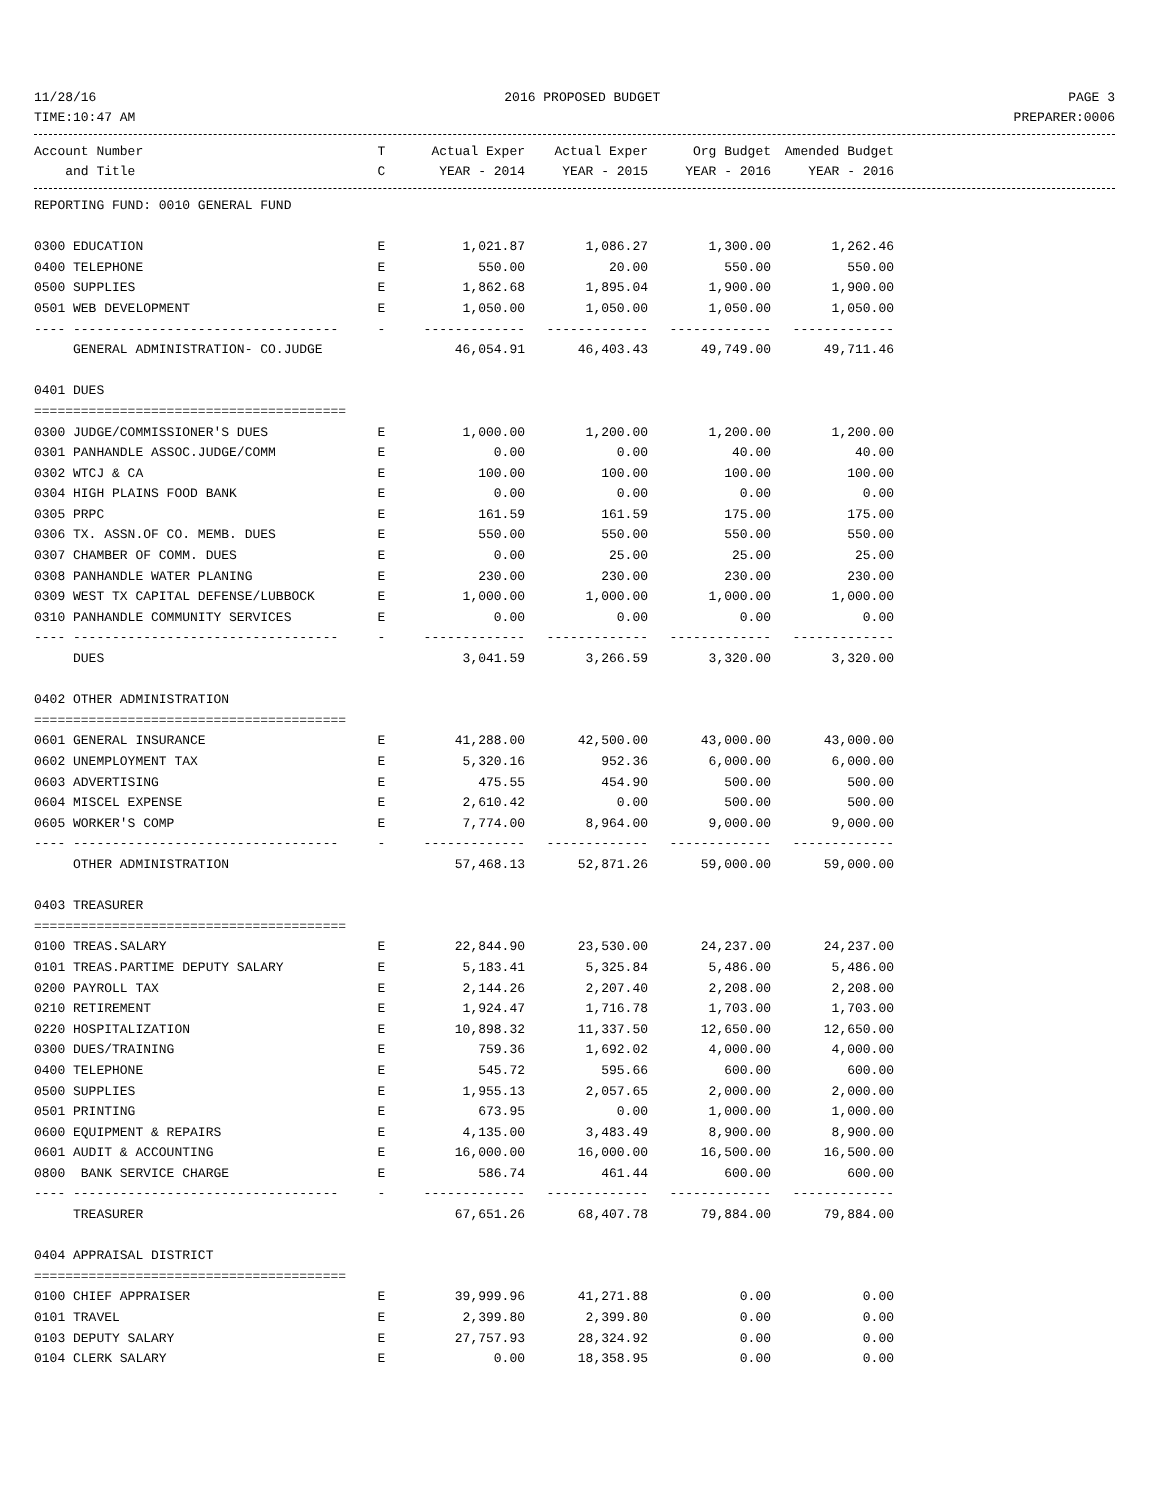11/28/16 2016 PROPOSED BUDGET PAGE 3
TIME:10:47 AM PREPARER:0006
| Account Number | T | Actual Exper | Actual Exper | Org Budget | Amended Budget |
| --- | --- | --- | --- | --- | --- |
| and Title | C | YEAR - 2014 | YEAR - 2015 | YEAR - 2016 | YEAR - 2016 |
| REPORTING FUND: 0010 GENERAL FUND | | | | | |
| 0300 EDUCATION | E | 1,021.87 | 1,086.27 | 1,300.00 | 1,262.46 |
| 0400 TELEPHONE | E | 550.00 | 20.00 | 550.00 | 550.00 |
| 0500 SUPPLIES | E | 1,862.68 | 1,895.04 | 1,900.00 | 1,900.00 |
| 0501 WEB DEVELOPMENT | E | 1,050.00 | 1,050.00 | 1,050.00 | 1,050.00 |
| ---- ---------------------------------- | - | ------------- | ------------- | ------------- | ------------- |
| GENERAL ADMINISTRATION- CO.JUDGE | | 46,054.91 | 46,403.43 | 49,749.00 | 49,711.46 |
| 0401 DUES | | | | | |
| ======================================== | | | | | |
| 0300 JUDGE/COMMISSIONER'S DUES | E | 1,000.00 | 1,200.00 | 1,200.00 | 1,200.00 |
| 0301 PANHANDLE ASSOC.JUDGE/COMM | E | 0.00 | 0.00 | 40.00 | 40.00 |
| 0302 WTCJ & CA | E | 100.00 | 100.00 | 100.00 | 100.00 |
| 0304 HIGH PLAINS FOOD BANK | E | 0.00 | 0.00 | 0.00 | 0.00 |
| 0305 PRPC | E | 161.59 | 161.59 | 175.00 | 175.00 |
| 0306 TX. ASSN.OF CO. MEMB. DUES | E | 550.00 | 550.00 | 550.00 | 550.00 |
| 0307 CHAMBER OF COMM. DUES | E | 0.00 | 25.00 | 25.00 | 25.00 |
| 0308 PANHANDLE WATER PLANING | E | 230.00 | 230.00 | 230.00 | 230.00 |
| 0309 WEST TX CAPITAL DEFENSE/LUBBOCK | E | 1,000.00 | 1,000.00 | 1,000.00 | 1,000.00 |
| 0310 PANHANDLE COMMUNITY SERVICES | E | 0.00 | 0.00 | 0.00 | 0.00 |
| ---- ---------------------------------- | - | ------------- | ------------- | ------------- | ------------- |
| DUES | | 3,041.59 | 3,266.59 | 3,320.00 | 3,320.00 |
| 0402 OTHER ADMINISTRATION | | | | | |
| ======================================== | | | | | |
| 0601 GENERAL INSURANCE | E | 41,288.00 | 42,500.00 | 43,000.00 | 43,000.00 |
| 0602 UNEMPLOYMENT TAX | E | 5,320.16 | 952.36 | 6,000.00 | 6,000.00 |
| 0603 ADVERTISING | E | 475.55 | 454.90 | 500.00 | 500.00 |
| 0604 MISCEL EXPENSE | E | 2,610.42 | 0.00 | 500.00 | 500.00 |
| 0605 WORKER'S COMP | E | 7,774.00 | 8,964.00 | 9,000.00 | 9,000.00 |
| ---- ---------------------------------- | - | ------------- | ------------- | ------------- | ------------- |
| OTHER ADMINISTRATION | | 57,468.13 | 52,871.26 | 59,000.00 | 59,000.00 |
| 0403 TREASURER | | | | | |
| ======================================== | | | | | |
| 0100 TREAS.SALARY | E | 22,844.90 | 23,530.00 | 24,237.00 | 24,237.00 |
| 0101 TREAS.PARTIME DEPUTY SALARY | E | 5,183.41 | 5,325.84 | 5,486.00 | 5,486.00 |
| 0200 PAYROLL TAX | E | 2,144.26 | 2,207.40 | 2,208.00 | 2,208.00 |
| 0210 RETIREMENT | E | 1,924.47 | 1,716.78 | 1,703.00 | 1,703.00 |
| 0220 HOSPITALIZATION | E | 10,898.32 | 11,337.50 | 12,650.00 | 12,650.00 |
| 0300 DUES/TRAINING | E | 759.36 | 1,692.02 | 4,000.00 | 4,000.00 |
| 0400 TELEPHONE | E | 545.72 | 595.66 | 600.00 | 600.00 |
| 0500 SUPPLIES | E | 1,955.13 | 2,057.65 | 2,000.00 | 2,000.00 |
| 0501 PRINTING | E | 673.95 | 0.00 | 1,000.00 | 1,000.00 |
| 0600 EQUIPMENT & REPAIRS | E | 4,135.00 | 3,483.49 | 8,900.00 | 8,900.00 |
| 0601 AUDIT & ACCOUNTING | E | 16,000.00 | 16,000.00 | 16,500.00 | 16,500.00 |
| 0800 BANK SERVICE CHARGE | E | 586.74 | 461.44 | 600.00 | 600.00 |
| ---- ---------------------------------- | - | ------------- | ------------- | ------------- | ------------- |
| TREASURER | | 67,651.26 | 68,407.78 | 79,884.00 | 79,884.00 |
| 0404 APPRAISAL DISTRICT | | | | | |
| ======================================== | | | | | |
| 0100 CHIEF APPRAISER | E | 39,999.96 | 41,271.88 | 0.00 | 0.00 |
| 0101 TRAVEL | E | 2,399.80 | 2,399.80 | 0.00 | 0.00 |
| 0103 DEPUTY SALARY | E | 27,757.93 | 28,324.92 | 0.00 | 0.00 |
| 0104 CLERK SALARY | E | 0.00 | 18,358.95 | 0.00 | 0.00 |